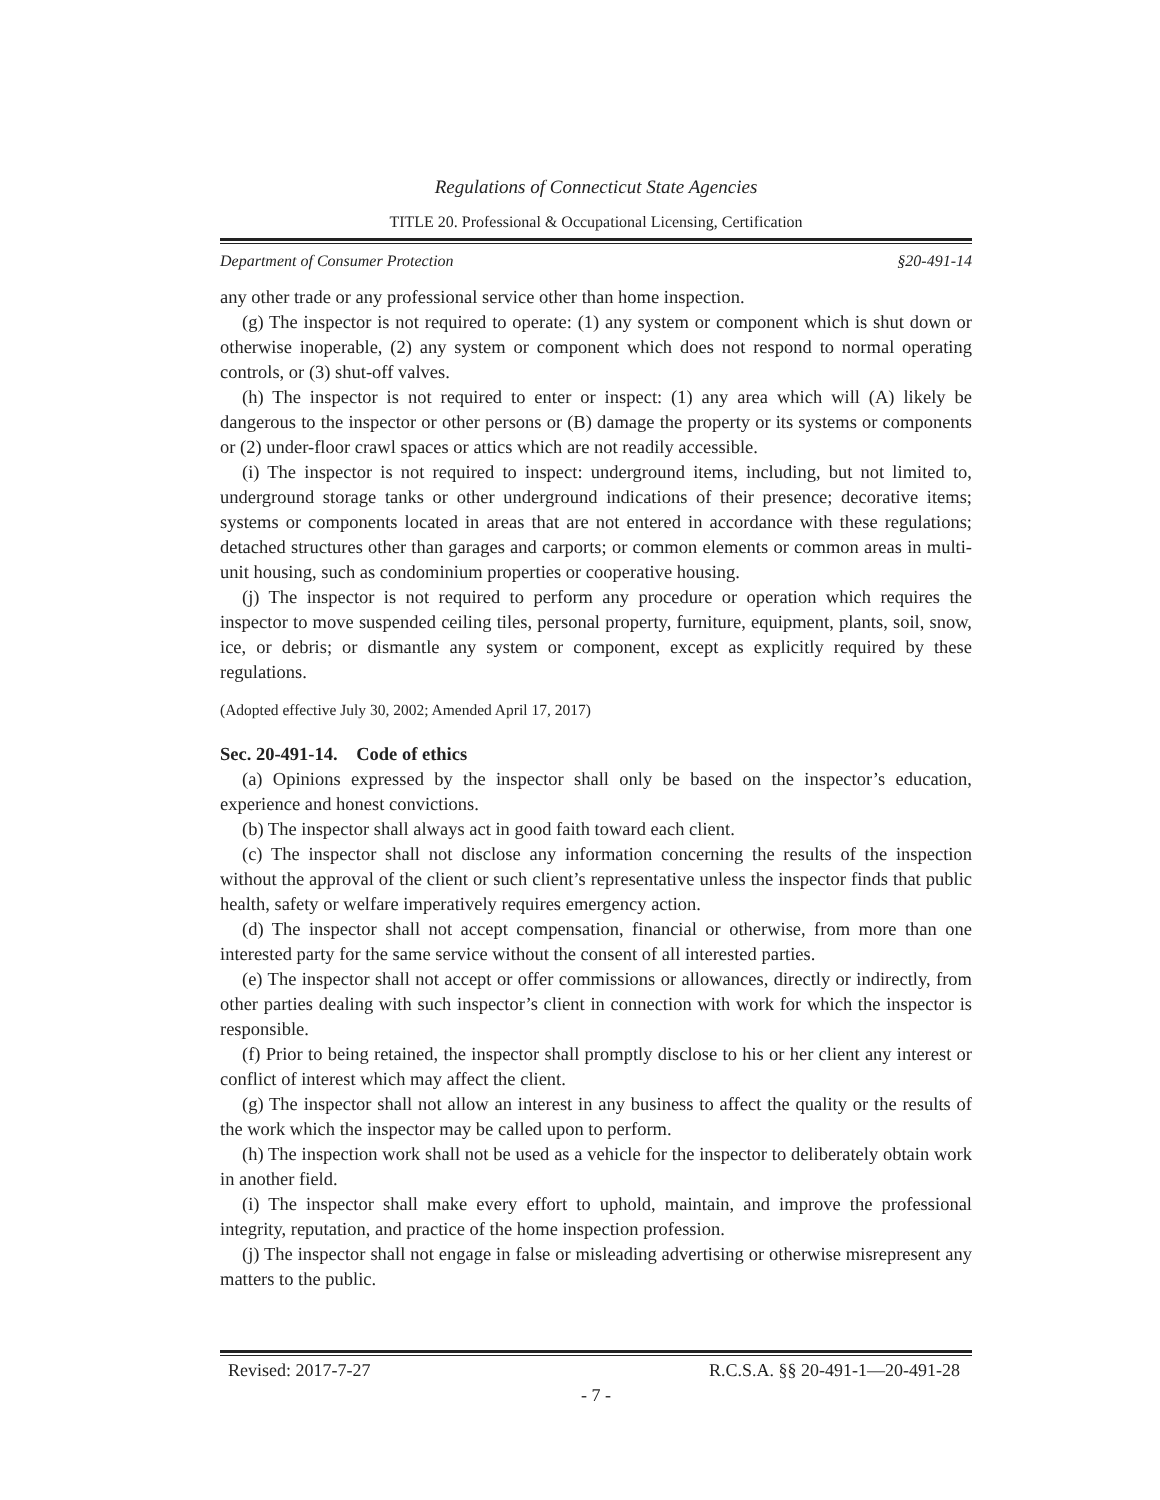Regulations of Connecticut State Agencies
TITLE 20. Professional & Occupational Licensing, Certification
Department of Consumer Protection §20-491-14
any other trade or any professional service other than home inspection.
(g) The inspector is not required to operate: (1) any system or component which is shut down or otherwise inoperable, (2) any system or component which does not respond to normal operating controls, or (3) shut-off valves.
(h) The inspector is not required to enter or inspect: (1) any area which will (A) likely be dangerous to the inspector or other persons or (B) damage the property or its systems or components or (2) under-floor crawl spaces or attics which are not readily accessible.
(i) The inspector is not required to inspect: underground items, including, but not limited to, underground storage tanks or other underground indications of their presence; decorative items; systems or components located in areas that are not entered in accordance with these regulations; detached structures other than garages and carports; or common elements or common areas in multi-unit housing, such as condominium properties or cooperative housing.
(j) The inspector is not required to perform any procedure or operation which requires the inspector to move suspended ceiling tiles, personal property, furniture, equipment, plants, soil, snow, ice, or debris; or dismantle any system or component, except as explicitly required by these regulations.
(Adopted effective July 30, 2002; Amended April 17, 2017)
Sec. 20-491-14. Code of ethics
(a) Opinions expressed by the inspector shall only be based on the inspector’s education, experience and honest convictions.
(b) The inspector shall always act in good faith toward each client.
(c) The inspector shall not disclose any information concerning the results of the inspection without the approval of the client or such client’s representative unless the inspector finds that public health, safety or welfare imperatively requires emergency action.
(d) The inspector shall not accept compensation, financial or otherwise, from more than one interested party for the same service without the consent of all interested parties.
(e) The inspector shall not accept or offer commissions or allowances, directly or indirectly, from other parties dealing with such inspector’s client in connection with work for which the inspector is responsible.
(f) Prior to being retained, the inspector shall promptly disclose to his or her client any interest or conflict of interest which may affect the client.
(g) The inspector shall not allow an interest in any business to affect the quality or the results of the work which the inspector may be called upon to perform.
(h) The inspection work shall not be used as a vehicle for the inspector to deliberately obtain work in another field.
(i) The inspector shall make every effort to uphold, maintain, and improve the professional integrity, reputation, and practice of the home inspection profession.
(j) The inspector shall not engage in false or misleading advertising or otherwise misrepresent any matters to the public.
Revised: 2017-7-27 R.C.S.A. §§ 20-491-1—20-491-28
- 7 -